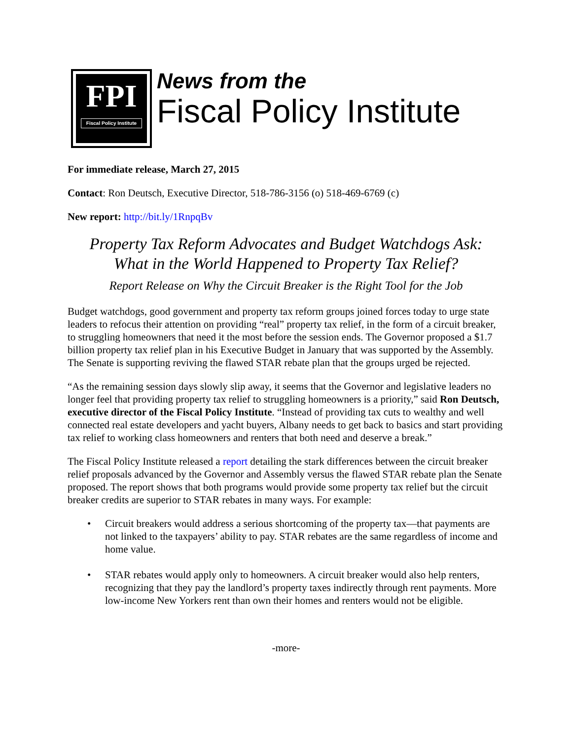FPI
Fiscal Policy Institute
News from the
Fiscal Policy Institute
For immediate release, March 27, 2015
Contact: Ron Deutsch, Executive Director, 518-786-3156 (o) 518-469-6769 (c)
New report: http://bit.ly/1RnpqBv
Property Tax Reform Advocates and Budget Watchdogs Ask:
What in the World Happened to Property Tax Relief?
Report Release on Why the Circuit Breaker is the Right Tool for the Job
Budget watchdogs, good government and property tax reform groups joined forces today to urge state leaders to refocus their attention on providing “real” property tax relief, in the form of a circuit breaker, to struggling homeowners that need it the most before the session ends. The Governor proposed a $1.7 billion property tax relief plan in his Executive Budget in January that was supported by the Assembly. The Senate is supporting reviving the flawed STAR rebate plan that the groups urged be rejected.
“As the remaining session days slowly slip away, it seems that the Governor and legislative leaders no longer feel that providing property tax relief to struggling homeowners is a priority,” said Ron Deutsch, executive director of the Fiscal Policy Institute. “Instead of providing tax cuts to wealthy and well connected real estate developers and yacht buyers, Albany needs to get back to basics and start providing tax relief to working class homeowners and renters that both need and deserve a break.”
The Fiscal Policy Institute released a report detailing the stark differences between the circuit breaker relief proposals advanced by the Governor and Assembly versus the flawed STAR rebate plan the Senate proposed. The report shows that both programs would provide some property tax relief but the circuit breaker credits are superior to STAR rebates in many ways. For example:
• Circuit breakers would address a serious shortcoming of the property tax—that payments are not linked to the taxpayers’ ability to pay. STAR rebates are the same regardless of income and home value.
• STAR rebates would apply only to homeowners. A circuit breaker would also help renters, recognizing that they pay the landlord’s property taxes indirectly through rent payments. More low-income New Yorkers rent than own their homes and renters would not be eligible.
-more-